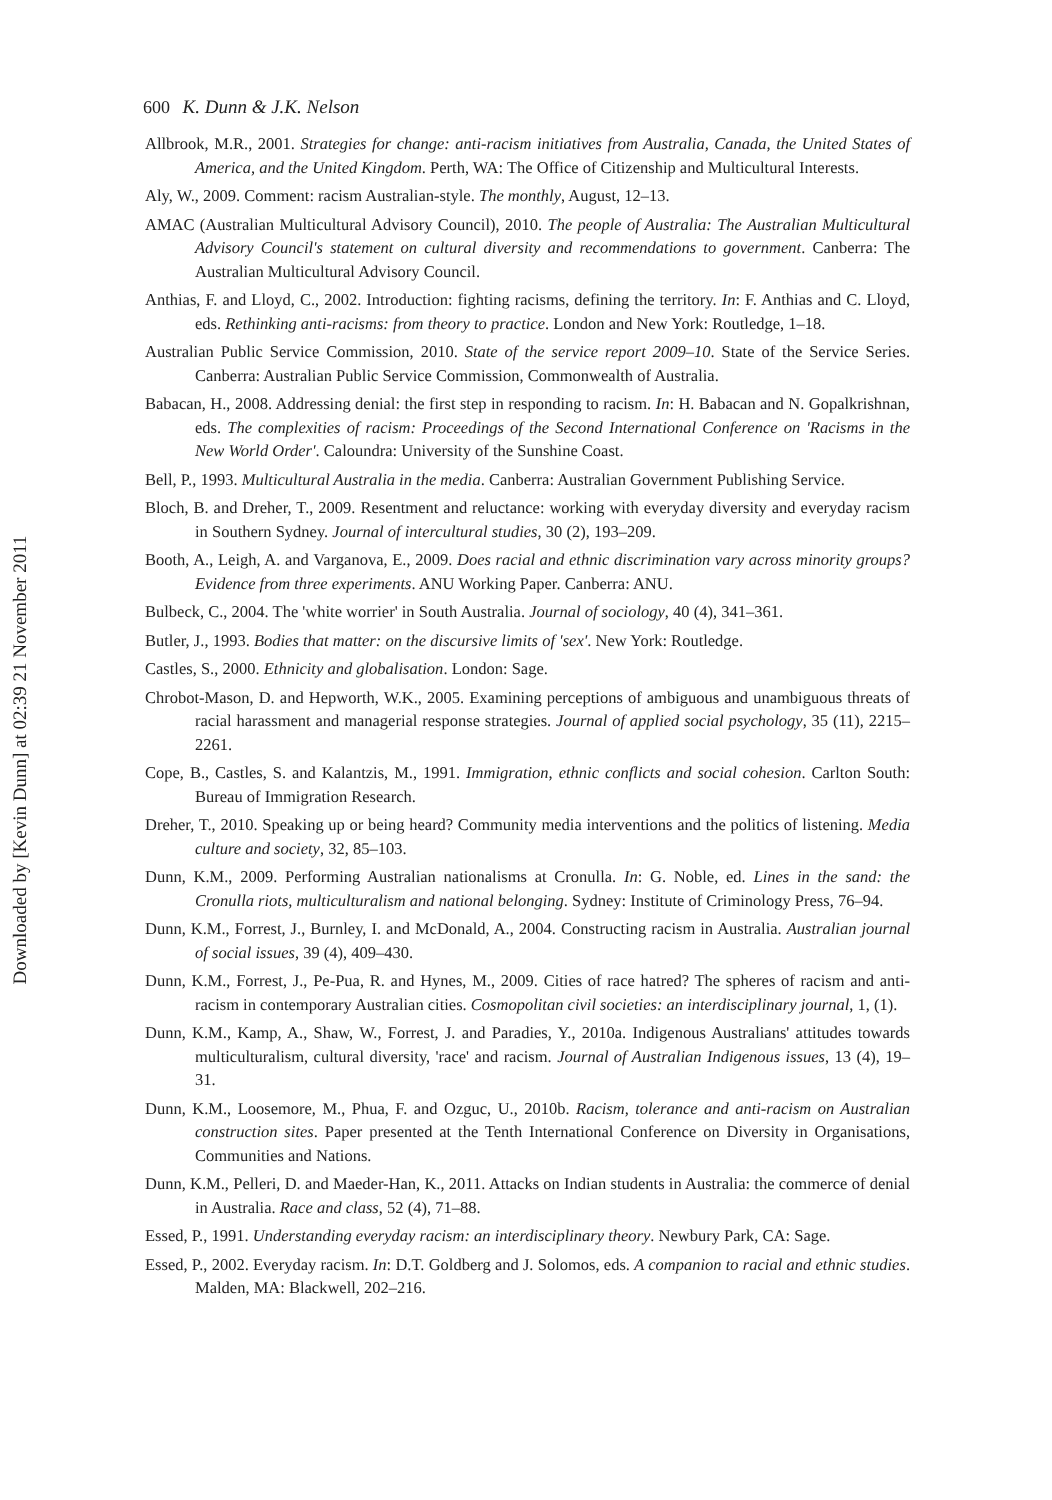Downloaded by [Kevin Dunn] at 02:39 21 November 2011
600 K. Dunn & J.K. Nelson
Allbrook, M.R., 2001. Strategies for change: anti-racism initiatives from Australia, Canada, the United States of America, and the United Kingdom. Perth, WA: The Office of Citizenship and Multicultural Interests.
Aly, W., 2009. Comment: racism Australian-style. The monthly, August, 12–13.
AMAC (Australian Multicultural Advisory Council), 2010. The people of Australia: The Australian Multicultural Advisory Council's statement on cultural diversity and recommendations to government. Canberra: The Australian Multicultural Advisory Council.
Anthias, F. and Lloyd, C., 2002. Introduction: fighting racisms, defining the territory. In: F. Anthias and C. Lloyd, eds. Rethinking anti-racisms: from theory to practice. London and New York: Routledge, 1–18.
Australian Public Service Commission, 2010. State of the service report 2009–10. State of the Service Series. Canberra: Australian Public Service Commission, Commonwealth of Australia.
Babacan, H., 2008. Addressing denial: the first step in responding to racism. In: H. Babacan and N. Gopalkrishnan, eds. The complexities of racism: Proceedings of the Second International Conference on 'Racisms in the New World Order'. Caloundra: University of the Sunshine Coast.
Bell, P., 1993. Multicultural Australia in the media. Canberra: Australian Government Publishing Service.
Bloch, B. and Dreher, T., 2009. Resentment and reluctance: working with everyday diversity and everyday racism in Southern Sydney. Journal of intercultural studies, 30 (2), 193–209.
Booth, A., Leigh, A. and Varganova, E., 2009. Does racial and ethnic discrimination vary across minority groups? Evidence from three experiments. ANU Working Paper. Canberra: ANU.
Bulbeck, C., 2004. The 'white worrier' in South Australia. Journal of sociology, 40 (4), 341–361.
Butler, J., 1993. Bodies that matter: on the discursive limits of 'sex'. New York: Routledge.
Castles, S., 2000. Ethnicity and globalisation. London: Sage.
Chrobot-Mason, D. and Hepworth, W.K., 2005. Examining perceptions of ambiguous and unambiguous threats of racial harassment and managerial response strategies. Journal of applied social psychology, 35 (11), 2215–2261.
Cope, B., Castles, S. and Kalantzis, M., 1991. Immigration, ethnic conflicts and social cohesion. Carlton South: Bureau of Immigration Research.
Dreher, T., 2010. Speaking up or being heard? Community media interventions and the politics of listening. Media culture and society, 32, 85–103.
Dunn, K.M., 2009. Performing Australian nationalisms at Cronulla. In: G. Noble, ed. Lines in the sand: the Cronulla riots, multiculturalism and national belonging. Sydney: Institute of Criminology Press, 76–94.
Dunn, K.M., Forrest, J., Burnley, I. and McDonald, A., 2004. Constructing racism in Australia. Australian journal of social issues, 39 (4), 409–430.
Dunn, K.M., Forrest, J., Pe-Pua, R. and Hynes, M., 2009. Cities of race hatred? The spheres of racism and anti-racism in contemporary Australian cities. Cosmopolitan civil societies: an interdisciplinary journal, 1, (1).
Dunn, K.M., Kamp, A., Shaw, W., Forrest, J. and Paradies, Y., 2010a. Indigenous Australians' attitudes towards multiculturalism, cultural diversity, 'race' and racism. Journal of Australian Indigenous issues, 13 (4), 19–31.
Dunn, K.M., Loosemore, M., Phua, F. and Ozguc, U., 2010b. Racism, tolerance and anti-racism on Australian construction sites. Paper presented at the Tenth International Conference on Diversity in Organisations, Communities and Nations.
Dunn, K.M., Pelleri, D. and Maeder-Han, K., 2011. Attacks on Indian students in Australia: the commerce of denial in Australia. Race and class, 52 (4), 71–88.
Essed, P., 1991. Understanding everyday racism: an interdisciplinary theory. Newbury Park, CA: Sage.
Essed, P., 2002. Everyday racism. In: D.T. Goldberg and J. Solomos, eds. A companion to racial and ethnic studies. Malden, MA: Blackwell, 202–216.